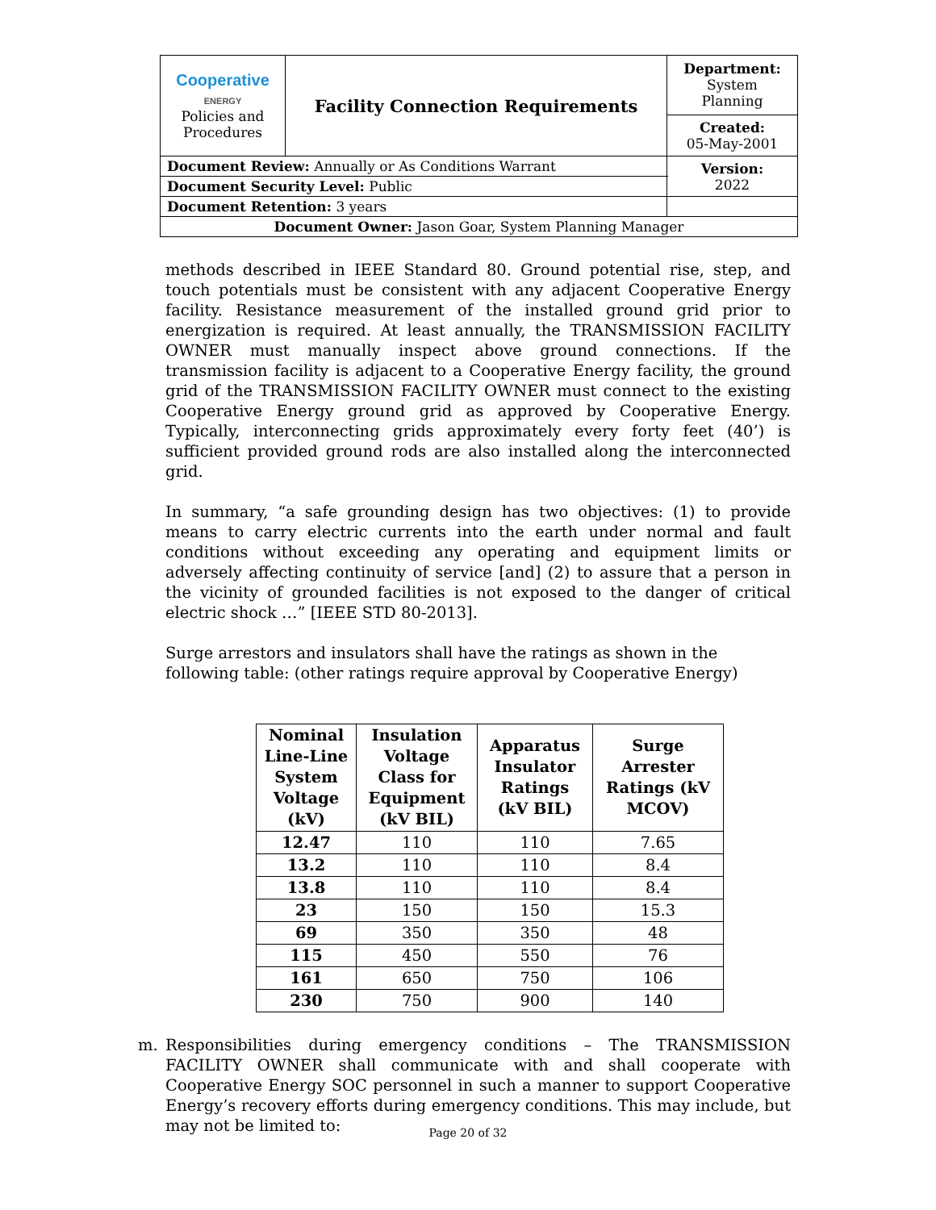| Cooperative ENERGY Policies and Procedures | Facility Connection Requirements | | Department: System Planning |
| | | | Created: 05-May-2001 |
| Document Review: Annually or As Conditions Warrant | | | Version: 2022 |
| Document Security Level: Public | | | |
| Document Retention: 3 years | | | |
| Document Owner: Jason Goar, System Planning Manager | | | |
methods described in IEEE Standard 80. Ground potential rise, step, and touch potentials must be consistent with any adjacent Cooperative Energy facility. Resistance measurement of the installed ground grid prior to energization is required. At least annually, the TRANSMISSION FACILITY OWNER must manually inspect above ground connections. If the transmission facility is adjacent to a Cooperative Energy facility, the ground grid of the TRANSMISSION FACILITY OWNER must connect to the existing Cooperative Energy ground grid as approved by Cooperative Energy. Typically, interconnecting grids approximately every forty feet (40’) is sufficient provided ground rods are also installed along the interconnected grid.
In summary, “a safe grounding design has two objectives: (1) to provide means to carry electric currents into the earth under normal and fault conditions without exceeding any operating and equipment limits or adversely affecting continuity of service [and] (2) to assure that a person in the vicinity of grounded facilities is not exposed to the danger of critical electric shock …” [IEEE STD 80-2013].
Surge arrestors and insulators shall have the ratings as shown in the following table: (other ratings require approval by Cooperative Energy)
| Nominal Line-Line System Voltage (kV) | Insulation Voltage Class for Equipment (kV BIL) | Apparatus Insulator Ratings (kV BIL) | Surge Arrester Ratings (kV MCOV) |
| --- | --- | --- | --- |
| 12.47 | 110 | 110 | 7.65 |
| 13.2 | 110 | 110 | 8.4 |
| 13.8 | 110 | 110 | 8.4 |
| 23 | 150 | 150 | 15.3 |
| 69 | 350 | 350 | 48 |
| 115 | 450 | 550 | 76 |
| 161 | 650 | 750 | 106 |
| 230 | 750 | 900 | 140 |
m. Responsibilities during emergency conditions – The TRANSMISSION FACILITY OWNER shall communicate with and shall cooperate with Cooperative Energy SOC personnel in such a manner to support Cooperative Energy’s recovery efforts during emergency conditions. This may include, but may not be limited to:
Page 20 of 32